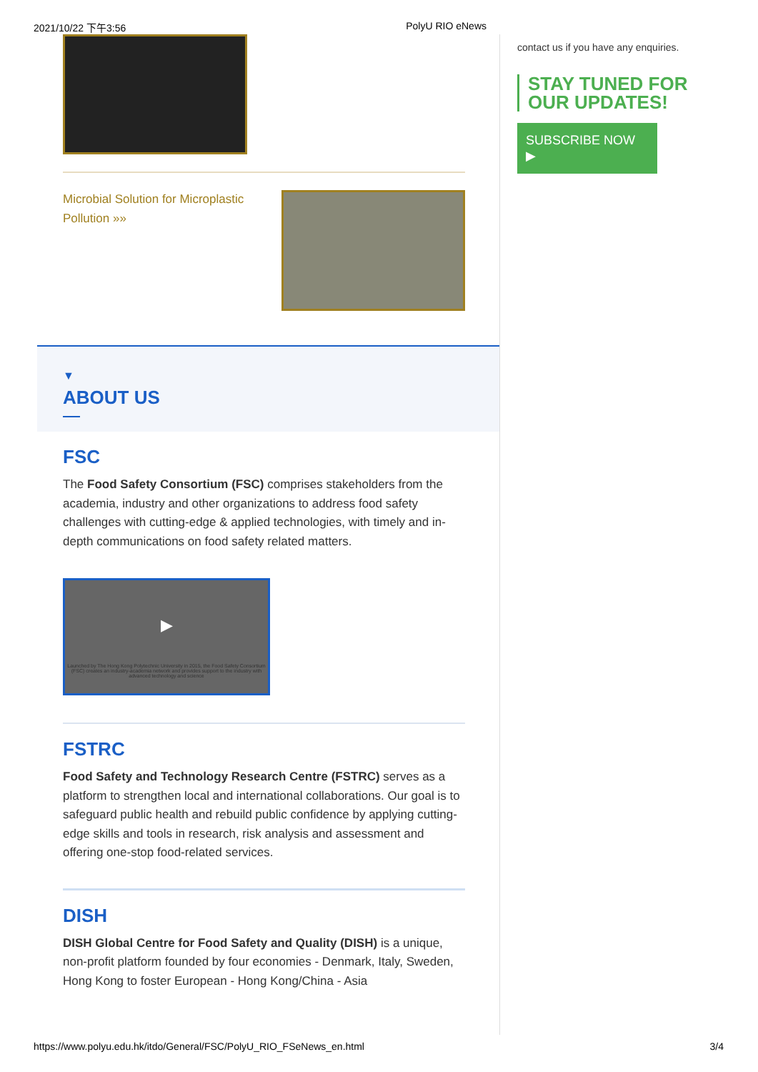2021/10/22 下午3:56 PolyU RIO eNews
Microbial Solution for Microplastic Pollution »»
▼
ABOUT US
FSC
The Food Safety Consortium (FSC) comprises stakeholders from the academia, industry and other organizations to address food safety challenges with cutting-edge & applied technologies, with timely and in-depth communications on food safety related matters.
▶
Launched by The Hong Kong Polytechnic University in 2015, the Food Safety Consortium (FSC) creates an industry-academia network and provides support to the industry with advanced technology and science
FSTRC
Food Safety and Technology Research Centre (FSTRC) serves as a platform to strengthen local and international collaborations. Our goal is to safeguard public health and rebuild public confidence by applying cutting-edge skills and tools in research, risk analysis and assessment and offering one-stop food-related services.
DISH
DISH Global Centre for Food Safety and Quality (DISH) is a unique, non-profit platform founded by four economies - Denmark, Italy, Sweden, Hong Kong to foster European - Hong Kong/China - Asia
contact us if you have any enquiries.
STAY TUNED FOR
OUR UPDATES!
SUBSCRIBE NOW ▶
https://www.polyu.edu.hk/itdo/General/FSC/PolyU_RIO_FSeNews_en.html 3/4